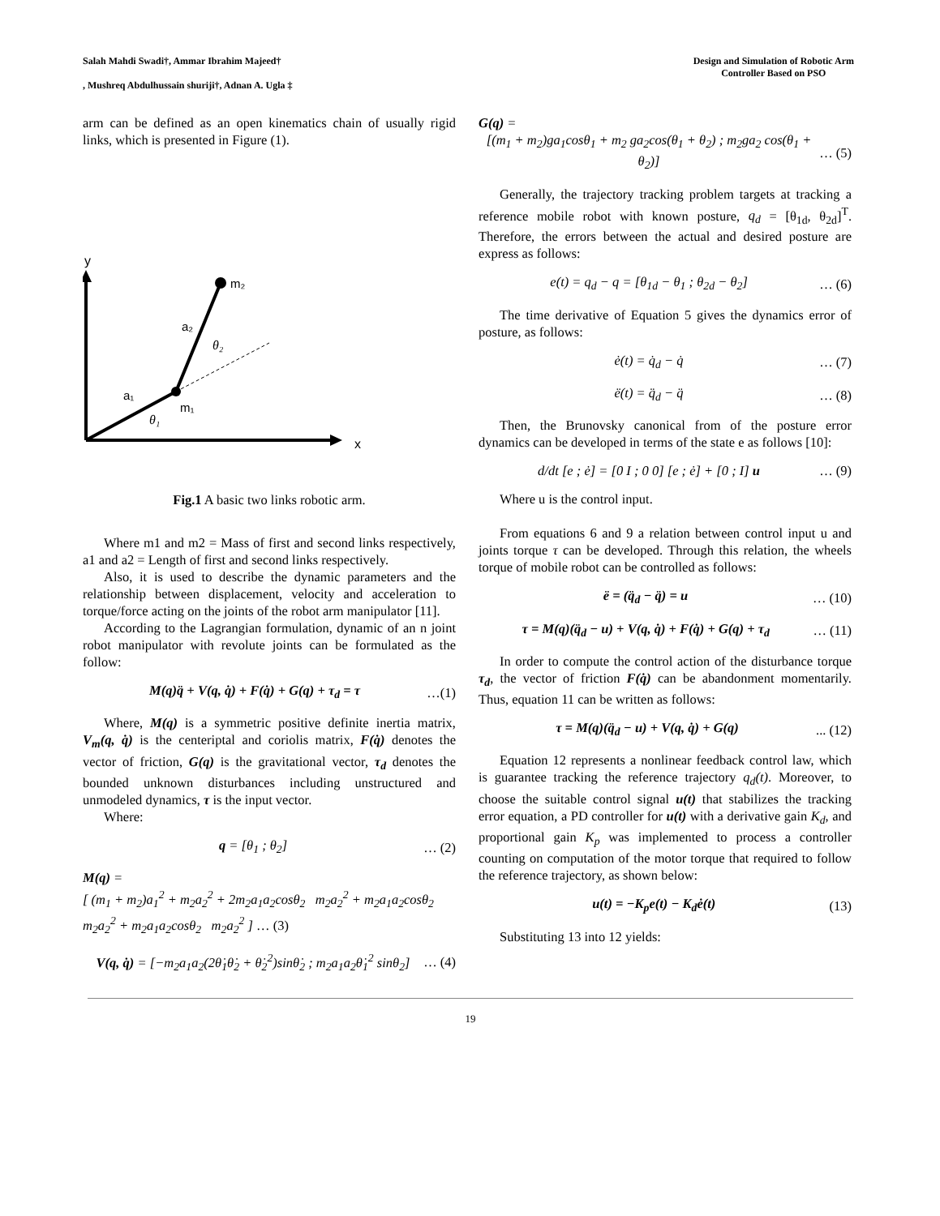Salah Mahdi Swadi†, Ammar Ibrahim Majeed†
, Mushreq Abdulhussain shuriji†, Adnan A. Ugla ‡
Design and Simulation of Robotic Arm
Controller Based on PSO
arm can be defined as an open kinematics chain of usually rigid links, which is presented in Figure (1).
y
x
m₂
m₁
a₂
a₁
θ₂
θ₁
Fig.1 A basic two links robotic arm.
Where m1 and m2 = Mass of first and second links respectively, a1 and a2 = Length of first and second links respectively.
Also, it is used to describe the dynamic parameters and the relationship between displacement, velocity and acceleration to torque/force acting on the joints of the robot arm manipulator [11].
According to the Lagrangian formulation, dynamic of an n joint robot manipulator with revolute joints can be formulated as the follow:
M(q)q̈ + V(q, q̇) + F(q̇) + G(q) + τ<sub>d</sub> = τ …(1)
Where, M(q) is a symmetric positive definite inertia matrix, V<sub>m</sub>(q, q̇) is the centeriptal and coriolis matrix, F(q̇) denotes the vector of friction, G(q) is the gravitational vector, τ<sub>d</sub> denotes the bounded unknown disturbances including unstructured and unmodeled dynamics, τ is the input vector.
Where:
q = [θ<sub>1</sub> ; θ<sub>2</sub>] … (2)
M(q) =
[ (m<sub>1</sub> + m<sub>2</sub>)a<sub>1</sub><sup>2</sup> + m<sub>2</sub>a<sub>2</sub><sup>2</sup> + 2m<sub>2</sub>a<sub>1</sub>a<sub>2</sub>cosθ<sub>2</sub> m<sub>2</sub>a<sub>2</sub><sup>2</sup> + m<sub>2</sub>a<sub>1</sub>a<sub>2</sub>cosθ<sub>2</sub>
m<sub>2</sub>a<sub>2</sub><sup>2</sup> + m<sub>2</sub>a<sub>1</sub>a<sub>2</sub>cosθ<sub>2</sub> m<sub>2</sub>a<sub>2</sub><sup>2</sup> ] … (3)
V(q, q̇) = [−m<sub>2</sub>a<sub>1</sub>a<sub>2</sub>(2θ̇<sub>1</sub>θ̇<sub>2</sub> + θ̇<sub>2</sub><sup>2</sup>)sinθ̇<sub>2</sub> ; m<sub>2</sub>a<sub>1</sub>a<sub>2</sub>θ̇<sub>1</sub><sup>2</sup> sinθ<sub>2</sub>] … (4)
G(q) =
[(m<sub>1</sub> + m<sub>2</sub>)ga<sub>1</sub>cosθ<sub>1</sub> + m<sub>2</sub> ga<sub>2</sub>cos(θ<sub>1</sub> + θ<sub>2</sub>) ; m<sub>2</sub>ga<sub>2</sub> cos(θ<sub>1</sub> + θ<sub>2</sub>)] … (5)
Generally, the trajectory tracking problem targets at tracking a reference mobile robot with known posture, q<sub>d</sub> = [θ<sub>1d</sub>, θ<sub>2d</sub>]<sup>T</sup>. Therefore, the errors between the actual and desired posture are express as follows:
e(t) = q<sub>d</sub> − q = [θ<sub>1d</sub> − θ<sub>1</sub> ; θ<sub>2d</sub> − θ<sub>2</sub>] … (6)
The time derivative of Equation 5 gives the dynamics error of posture, as follows:
ė(t) = q̇<sub>d</sub> − q̇ … (7)
ë(t) = q̈<sub>d</sub> − q̈ … (8)
Then, the Brunovsky canonical from of the posture error dynamics can be developed in terms of the state e as follows [10]:
d/dt [e ; ė] = [0 I ; 0 0] [e ; ė] + [0 ; I] u … (9)
Where u is the control input.
From equations 6 and 9 a relation between control input u and joints torque τ can be developed. Through this relation, the wheels torque of mobile robot can be controlled as follows:
ë = (q̈<sub>d</sub> − q̈) = u … (10)
τ = M(q)(q̈<sub>d</sub> − u) + V(q, q̇) + F(q̇) + G(q) + τ<sub>d</sub> … (11)
In order to compute the control action of the disturbance torque τ<sub>d</sub>, the vector of friction F(q̇) can be abandonment momentarily. Thus, equation 11 can be written as follows:
τ = M(q)(q̈<sub>d</sub> − u) + V(q, q̇) + G(q)... (12)
Equation 12 represents a nonlinear feedback control law, which is guarantee tracking the reference trajectory q<sub>d</sub>(t). Moreover, to choose the suitable control signal u(t) that stabilizes the tracking error equation, a PD controller for u(t) with a derivative gain K<sub>d</sub>, and proportional gain K<sub>p</sub> was implemented to process a controller counting on computation of the motor torque that required to follow the reference trajectory, as shown below:
u(t) = −K<sub>p</sub>e(t) − K<sub>d</sub>ė(t) (13)
Substituting 13 into 12 yields:
19